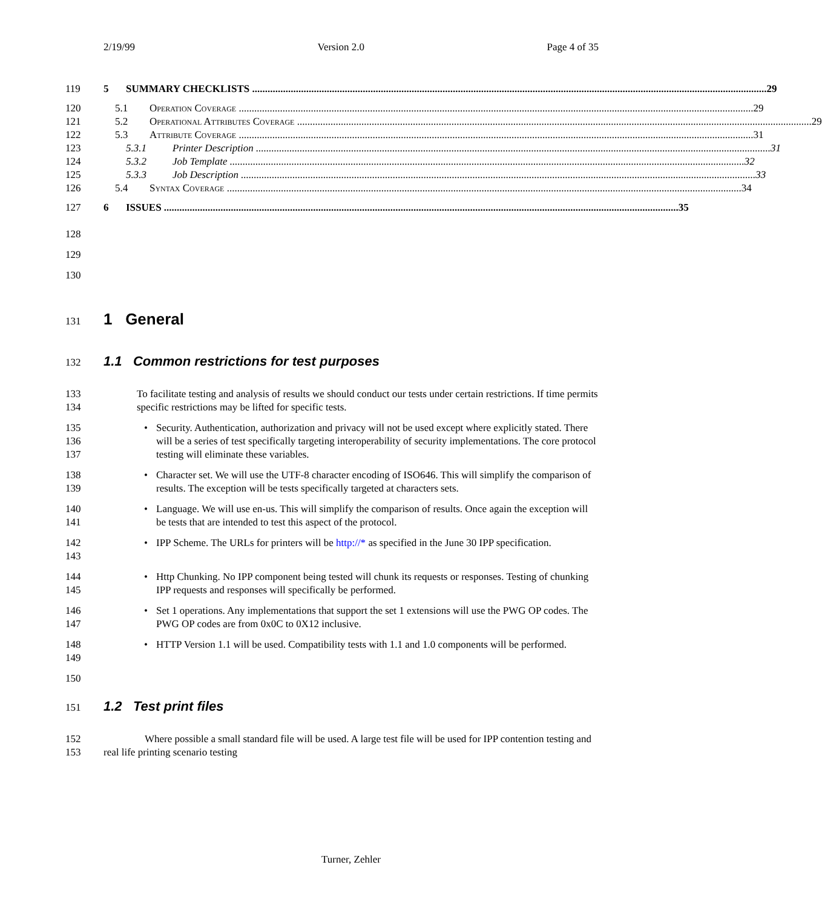2/19/99 Version 2.0 Page 4 of 35
119 5 SUMMARY CHECKLISTS 29
120 5.1 Operation Coverage 29
121 5.2 Operational Attributes Coverage 29
122 5.3 Attribute Coverage 31
123 5.3.1 Printer Description 31
124 5.3.2 Job Template 32
125 5.3.3 Job Description 33
126 5.4 Syntax Coverage 34
127 6 ISSUES 35
128
129
130
131
1 General
132
1.1 Common restrictions for test purposes
133
134
To facilitate testing and analysis of results we should conduct our tests under certain restrictions. If time permits specific restrictions may be lifted for specific tests.
135
136
137
• Security. Authentication, authorization and privacy will not be used except where explicitly stated. There will be a series of test specifically targeting interoperability of security implementations. The core protocol testing will eliminate these variables.
138
139
• Character set. We will use the UTF-8 character encoding of ISO646. This will simplify the comparison of results. The exception will be tests specifically targeted at characters sets.
140
141
• Language. We will use en-us. This will simplify the comparison of results. Once again the exception will be tests that are intended to test this aspect of the protocol.
142
143
• IPP Scheme. The URLs for printers will be http://* as specified in the June 30 IPP specification.
144
145
• Http Chunking. No IPP component being tested will chunk its requests or responses. Testing of chunking IPP requests and responses will specifically be performed.
146
147
• Set 1 operations. Any implementations that support the set 1 extensions will use the PWG OP codes. The PWG OP codes are from 0x0C to 0X12 inclusive.
148
149
• HTTP Version 1.1 will be used. Compatibility tests with 1.1 and 1.0 components will be performed.
150
151
1.2 Test print files
152
153
Where possible a small standard file will be used. A large test file will be used for IPP contention testing and real life printing scenario testing
Turner, Zehler